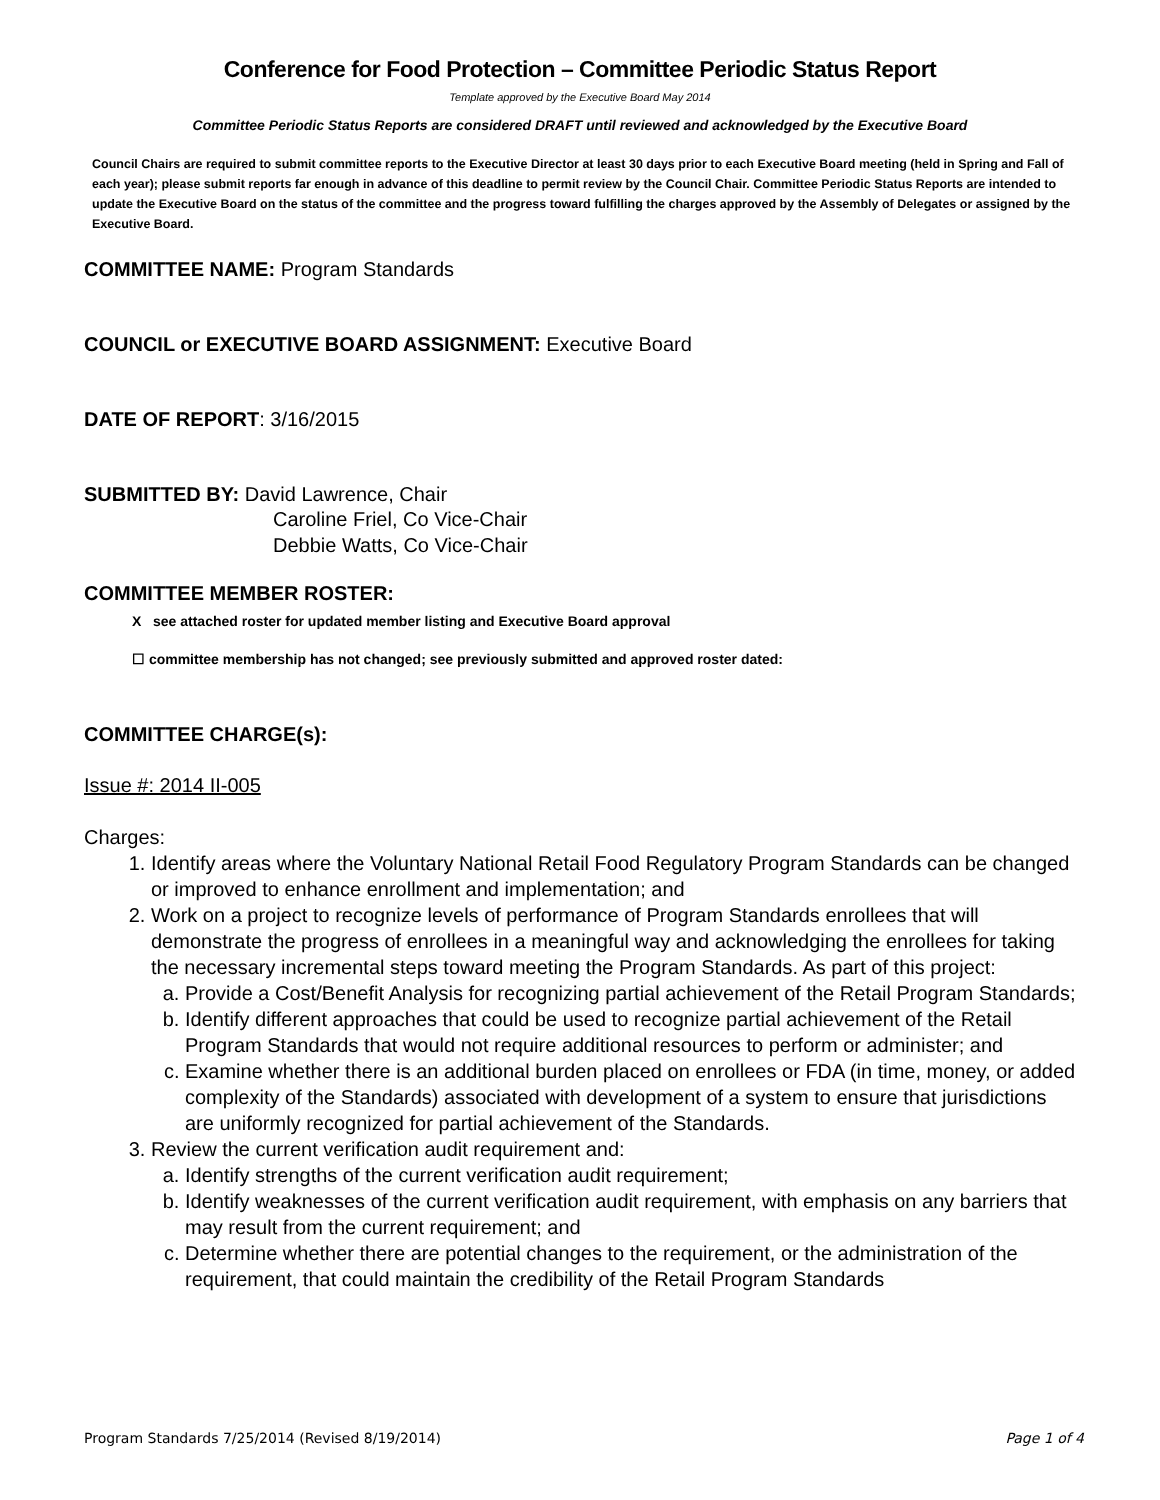Conference for Food Protection – Committee Periodic Status Report
Template approved by the Executive Board May 2014
Committee Periodic Status Reports are considered DRAFT until reviewed and acknowledged by the Executive Board
Council Chairs are required to submit committee reports to the Executive Director at least 30 days prior to each Executive Board meeting (held in Spring and Fall of each year); please submit reports far enough in advance of this deadline to permit review by the Council Chair. Committee Periodic Status Reports are intended to update the Executive Board on the status of the committee and the progress toward fulfilling the charges approved by the Assembly of Delegates or assigned by the Executive Board.
COMMITTEE NAME: Program Standards
COUNCIL or EXECUTIVE BOARD ASSIGNMENT: Executive Board
DATE OF REPORT: 3/16/2015
SUBMITTED BY: David Lawrence, Chair
Caroline Friel, Co Vice-Chair
Debbie Watts, Co Vice-Chair
COMMITTEE MEMBER ROSTER:
X see attached roster for updated member listing and Executive Board approval
☐ committee membership has not changed; see previously submitted and approved roster dated:
COMMITTEE CHARGE(s):
Issue #: 2014 II-005
Charges:
1. Identify areas where the Voluntary National Retail Food Regulatory Program Standards can be changed or improved to enhance enrollment and implementation; and
2. Work on a project to recognize levels of performance of Program Standards enrollees that will demonstrate the progress of enrollees in a meaningful way and acknowledging the enrollees for taking the necessary incremental steps toward meeting the Program Standards. As part of this project:
a. Provide a Cost/Benefit Analysis for recognizing partial achievement of the Retail Program Standards;
b. Identify different approaches that could be used to recognize partial achievement of the Retail Program Standards that would not require additional resources to perform or administer; and
c. Examine whether there is an additional burden placed on enrollees or FDA (in time, money, or added complexity of the Standards) associated with development of a system to ensure that jurisdictions are uniformly recognized for partial achievement of the Standards.
3. Review the current verification audit requirement and:
a. Identify strengths of the current verification audit requirement;
b. Identify weaknesses of the current verification audit requirement, with emphasis on any barriers that may result from the current requirement; and
c. Determine whether there are potential changes to the requirement, or the administration of the requirement, that could maintain the credibility of the Retail Program Standards
Program Standards 7/25/2014 (Revised 8/19/2014) Page 1 of 4